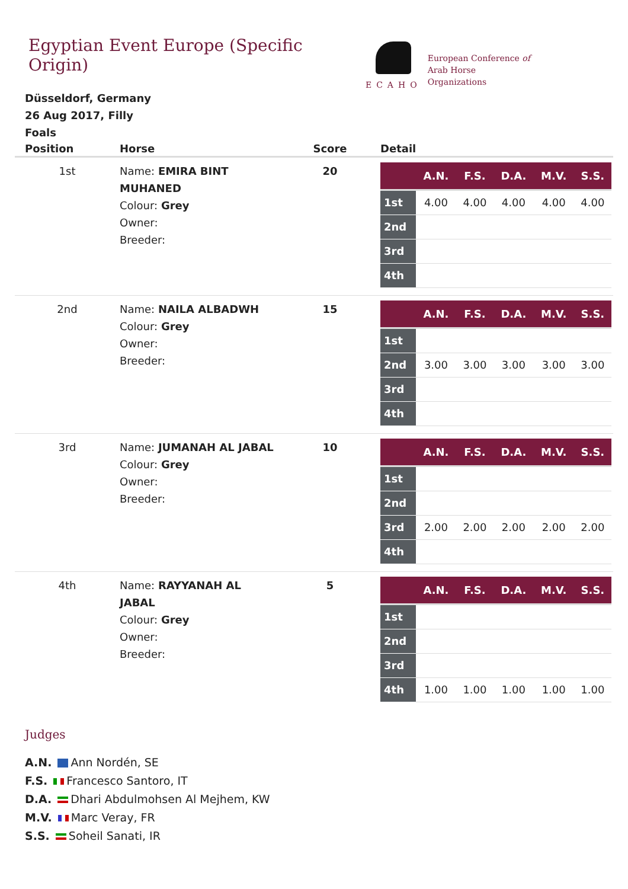Egyptian Event Europe (Specific Origin)
ECAHO
European Conference of
Arab Horse Organizations
Düsseldorf, Germany
26 Aug 2017, Filly Foals
| Position | Horse | Score | Detail |
| --- | --- | --- | --- |
| 1st | Name: EMIRA BINT MUHANED Colour: Grey Owner: Breeder: | 20 | / / A.N. / F.S. / D.A. / M.V. / S.S. / / --- / --- / --- / --- / --- / --- / / 1st / 4.00 / 4.00 / 4.00 / 4.00 / 4.00 / / 2nd / / / / / / / 3rd / / / / / / / 4th / / / / / / |
| 2nd | Name: NAILA ALBADWH Colour: Grey Owner: Breeder: | 15 | / / A.N. / F.S. / D.A. / M.V. / S.S. / / --- / --- / --- / --- / --- / --- / / 1st / / / / / / / 2nd / 3.00 / 3.00 / 3.00 / 3.00 / 3.00 / / 3rd / / / / / / / 4th / / / / / / |
| 3rd | Name: JUMANAH AL JABAL Colour: Grey Owner: Breeder: | 10 | / / A.N. / F.S. / D.A. / M.V. / S.S. / / --- / --- / --- / --- / --- / --- / / 1st / / / / / / / 2nd / / / / / / / 3rd / 2.00 / 2.00 / 2.00 / 2.00 / 2.00 / / 4th / / / / / / |
| 4th | Name: RAYYANAH AL JABAL Colour: Grey Owner: Breeder: | 5 | / / A.N. / F.S. / D.A. / M.V. / S.S. / / --- / --- / --- / --- / --- / --- / / 1st / / / / / / / 2nd / / / / / / / 3rd / / / / / / / 4th / 1.00 / 1.00 / 1.00 / 1.00 / 1.00 / |
Judges
A.N. Ann Nordén, SE
F.S. Francesco Santoro, IT
D.A. Dhari Abdulmohsen Al Mejhem, KW
M.V. Marc Veray, FR
S.S. Soheil Sanati, IR